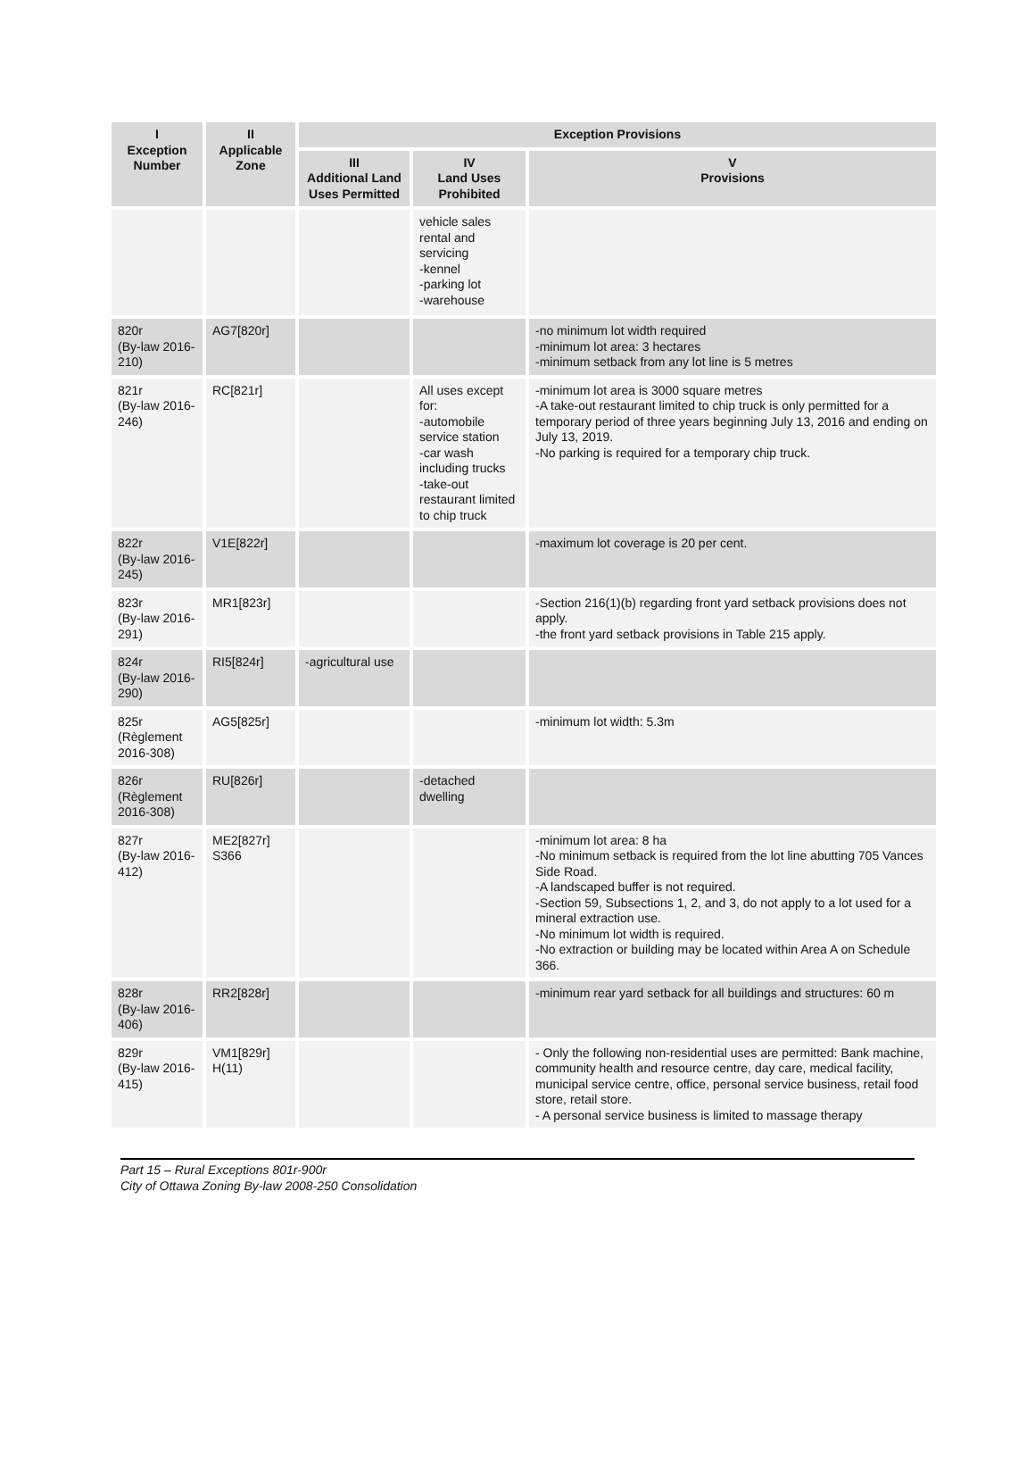| I Exception Number | II Applicable Zone | Exception Provisions | | |
| --- | --- | --- | --- | --- |
| | | III Additional Land Uses Permitted | IV Land Uses Prohibited | V Provisions |
| | | | vehicle sales rental and servicing -kennel -parking lot -warehouse | |
| 820r (By-law 2016-210) | AG7[820r] | | | -no minimum lot width required -minimum lot area: 3 hectares -minimum setback from any lot line is 5 metres |
| 821r (By-law 2016-246) | RC[821r] | | All uses except for: -automobile service station -car wash including trucks -take-out restaurant limited to chip truck | -minimum lot area is 3000 square metres -A take-out restaurant limited to chip truck is only permitted for a temporary period of three years beginning July 13, 2016 and ending on July 13, 2019. -No parking is required for a temporary chip truck. |
| 822r (By-law 2016-245) | V1E[822r] | | | -maximum lot coverage is 20 per cent. |
| 823r (By-law 2016-291) | MR1[823r] | | | -Section 216(1)(b) regarding front yard setback provisions does not apply. -the front yard setback provisions in Table 215 apply. |
| 824r (By-law 2016-290) | RI5[824r] | -agricultural use | | |
| 825r (Règlement 2016-308) | AG5[825r] | | | -minimum lot width: 5.3m |
| 826r (Règlement 2016-308) | RU[826r] | | -detached dwelling | |
| 827r (By-law 2016-412) | ME2[827r] S366 | | | -minimum lot area: 8 ha -No minimum setback is required from the lot line abutting 705 Vances Side Road. -A landscaped buffer is not required. -Section 59, Subsections 1, 2, and 3, do not apply to a lot used for a mineral extraction use. -No minimum lot width is required. -No extraction or building may be located within Area A on Schedule 366. |
| 828r (By-law 2016-406) | RR2[828r] | | | -minimum rear yard setback for all buildings and structures: 60 m |
| 829r (By-law 2016-415) | VM1[829r] H(11) | | | - Only the following non-residential uses are permitted: Bank machine, community health and resource centre, day care, medical facility, municipal service centre, office, personal service business, retail food store, retail store. - A personal service business is limited to massage therapy |
Part 15 – Rural Exceptions 801r-900r
City of Ottawa Zoning By-law 2008-250 Consolidation